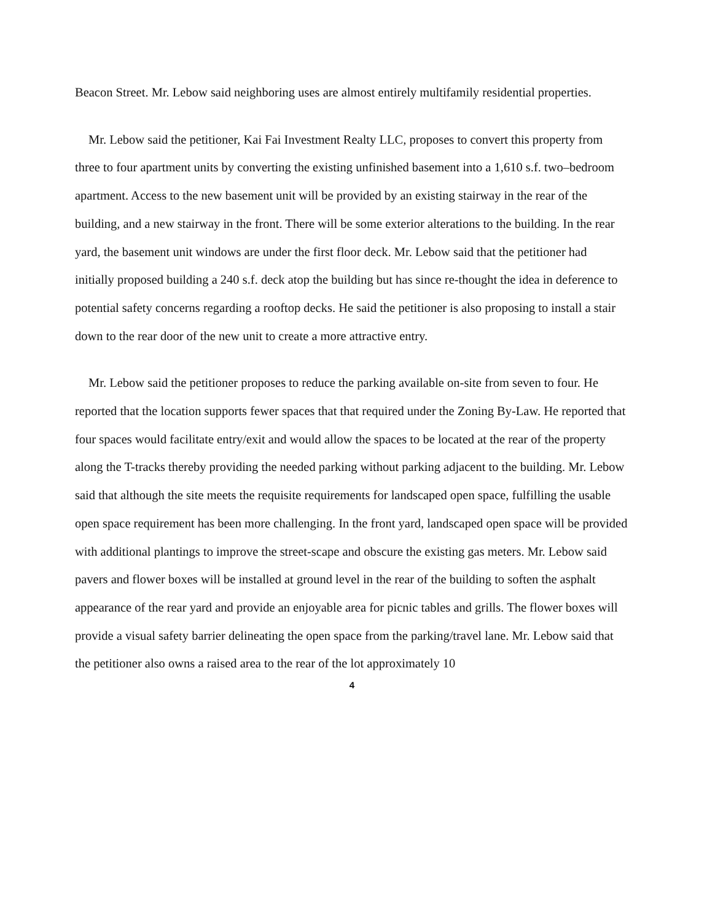Beacon Street. Mr. Lebow said neighboring uses are almost entirely multifamily residential properties.
Mr. Lebow said the petitioner, Kai Fai Investment Realty LLC, proposes to convert this property from three to four apartment units by converting the existing unfinished basement into a 1,610 s.f. two–bedroom apartment. Access to the new basement unit will be provided by an existing stairway in the rear of the building, and a new stairway in the front. There will be some exterior alterations to the building. In the rear yard, the basement unit windows are under the first floor deck. Mr. Lebow said that the petitioner had initially proposed building a 240 s.f. deck atop the building but has since re-thought the idea in deference to potential safety concerns regarding a rooftop decks. He said the petitioner is also proposing to install a stair down to the rear door of the new unit to create a more attractive entry.
Mr. Lebow said the petitioner proposes to reduce the parking available on-site from seven to four. He reported that the location supports fewer spaces that that required under the Zoning By-Law. He reported that four spaces would facilitate entry/exit and would allow the spaces to be located at the rear of the property along the T-tracks thereby providing the needed parking without parking adjacent to the building. Mr. Lebow said that although the site meets the requisite requirements for landscaped open space, fulfilling the usable open space requirement has been more challenging. In the front yard, landscaped open space will be provided with additional plantings to improve the street-scape and obscure the existing gas meters. Mr. Lebow said pavers and flower boxes will be installed at ground level in the rear of the building to soften the asphalt appearance of the rear yard and provide an enjoyable area for picnic tables and grills. The flower boxes will provide a visual safety barrier delineating the open space from the parking/travel lane. Mr. Lebow said that the petitioner also owns a raised area to the rear of the lot approximately 10
4